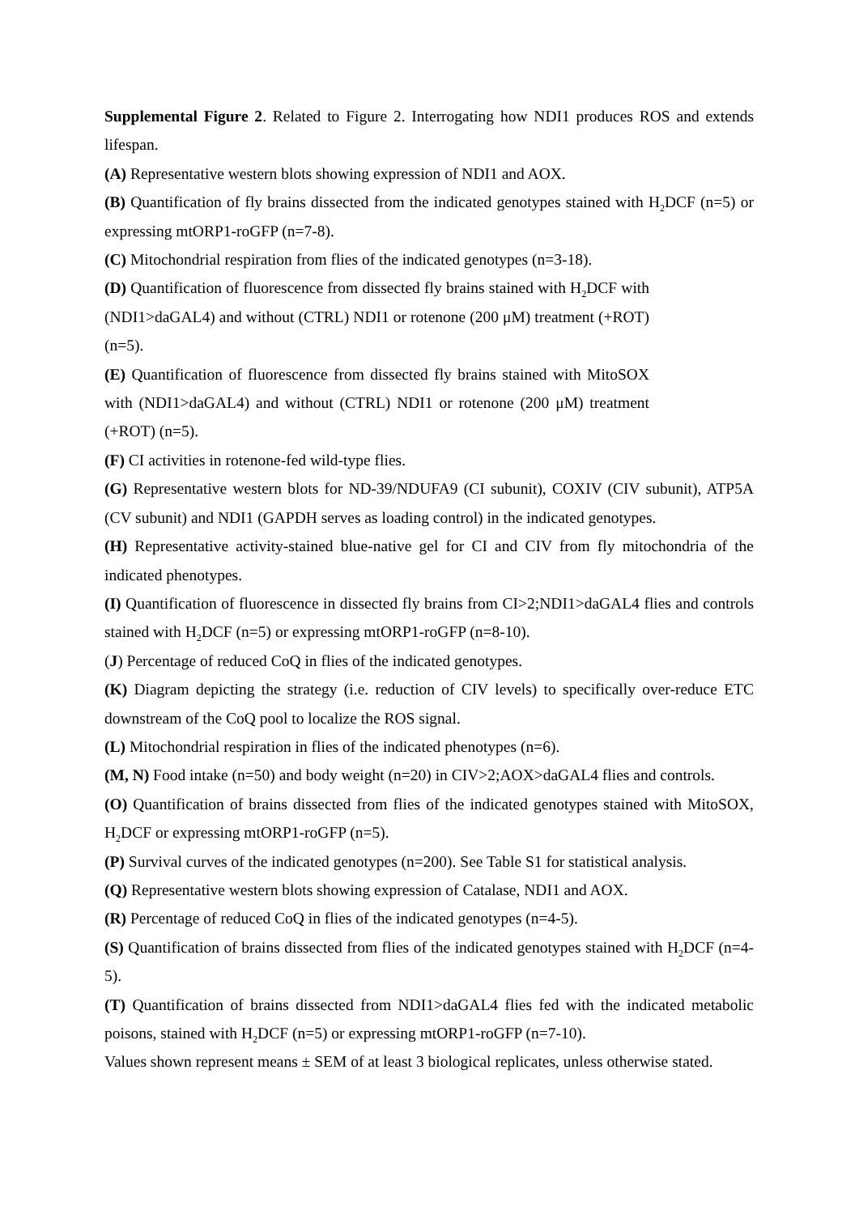Supplemental Figure 2. Related to Figure 2. Interrogating how NDI1 produces ROS and extends lifespan.
(A) Representative western blots showing expression of NDI1 and AOX.
(B) Quantification of fly brains dissected from the indicated genotypes stained with H<sub>2</sub>DCF (n=5) or expressing mtORP1-roGFP (n=7-8).
(C) Mitochondrial respiration from flies of the indicated genotypes (n=3-18).
(D) Quantification of fluorescence from dissected fly brains stained with H<sub>2</sub>DCF with (NDI1>daGAL4) and without (CTRL) NDI1 or rotenone (200 μM) treatment (+ROT) (n=5).
(E) Quantification of fluorescence from dissected fly brains stained with MitoSOX with (NDI1>daGAL4) and without (CTRL) NDI1 or rotenone (200 μM) treatment (+ROT) (n=5).
(F) CI activities in rotenone-fed wild-type flies.
(G) Representative western blots for ND-39/NDUFA9 (CI subunit), COXIV (CIV subunit), ATP5A (CV subunit) and NDI1 (GAPDH serves as loading control) in the indicated genotypes.
(H) Representative activity-stained blue-native gel for CI and CIV from fly mitochondria of the indicated phenotypes.
(I) Quantification of fluorescence in dissected fly brains from CI>2;NDI1>daGAL4 flies and controls stained with H<sub>2</sub>DCF (n=5) or expressing mtORP1-roGFP (n=8-10).
(J) Percentage of reduced CoQ in flies of the indicated genotypes.
(K) Diagram depicting the strategy (i.e. reduction of CIV levels) to specifically over-reduce ETC downstream of the CoQ pool to localize the ROS signal.
(L) Mitochondrial respiration in flies of the indicated phenotypes (n=6).
(M, N) Food intake (n=50) and body weight (n=20) in CIV>2;AOX>daGAL4 flies and controls.
(O) Quantification of brains dissected from flies of the indicated genotypes stained with MitoSOX, H<sub>2</sub>DCF or expressing mtORP1-roGFP (n=5).
(P) Survival curves of the indicated genotypes (n=200). See Table S1 for statistical analysis.
(Q) Representative western blots showing expression of Catalase, NDI1 and AOX.
(R) Percentage of reduced CoQ in flies of the indicated genotypes (n=4-5).
(S) Quantification of brains dissected from flies of the indicated genotypes stained with H<sub>2</sub>DCF (n=4-5).
(T) Quantification of brains dissected from NDI1>daGAL4 flies fed with the indicated metabolic poisons, stained with H<sub>2</sub>DCF (n=5) or expressing mtORP1-roGFP (n=7-10).
Values shown represent means ± SEM of at least 3 biological replicates, unless otherwise stated.